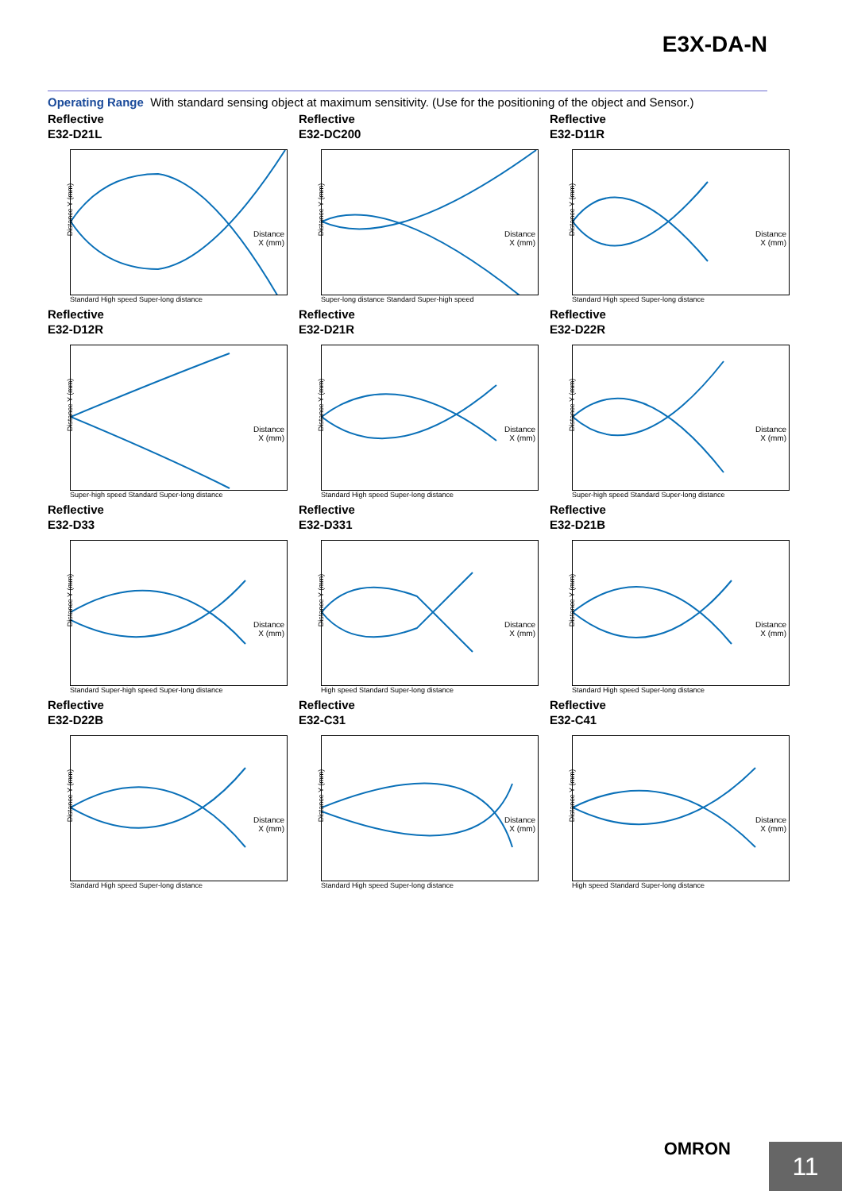E3X-DA-N
Operating Range With standard sensing object at maximum sensitivity. (Use for the positioning of the object and Sensor.)
Reflective
E32-D21L
Distance Y (mm)
Distance
X (mm)
Standard High speed Super-long distance
Reflective
E32-DC200
Distance Y (mm)
Distance
X (mm)
Super-long distance Standard Super-high speed
Reflective
E32-D11R
Distance Y (mm)
Distance
X (mm)
Standard High speed Super-long distance
Reflective
E32-D12R
Distance Y (mm)
Distance
X (mm)
Super-high speed Standard Super-long distance
Reflective
E32-D21R
Distance Y (mm)
Distance
X (mm)
Standard High speed Super-long distance
Reflective
E32-D22R
Distance Y (mm)
Distance
X (mm)
Super-high speed Standard Super-long distance
Reflective
E32-D33
Distance Y (mm)
Distance
X (mm)
Standard Super-high speed Super-long distance
Reflective
E32-D331
Distance Y (mm)
Distance
X (mm)
High speed Standard Super-long distance
Reflective
E32-D21B
Distance Y (mm)
Distance
X (mm)
Standard High speed Super-long distance
Reflective
E32-D22B
Distance Y (mm)
Distance
X (mm)
Standard High speed Super-long distance
Reflective
E32-C31
Distance Y (mm)
Distance
X (mm)
Standard High speed Super-long distance
Reflective
E32-C41
Distance Y (mm)
Distance
X (mm)
High speed Standard Super-long distance
OMRON
11